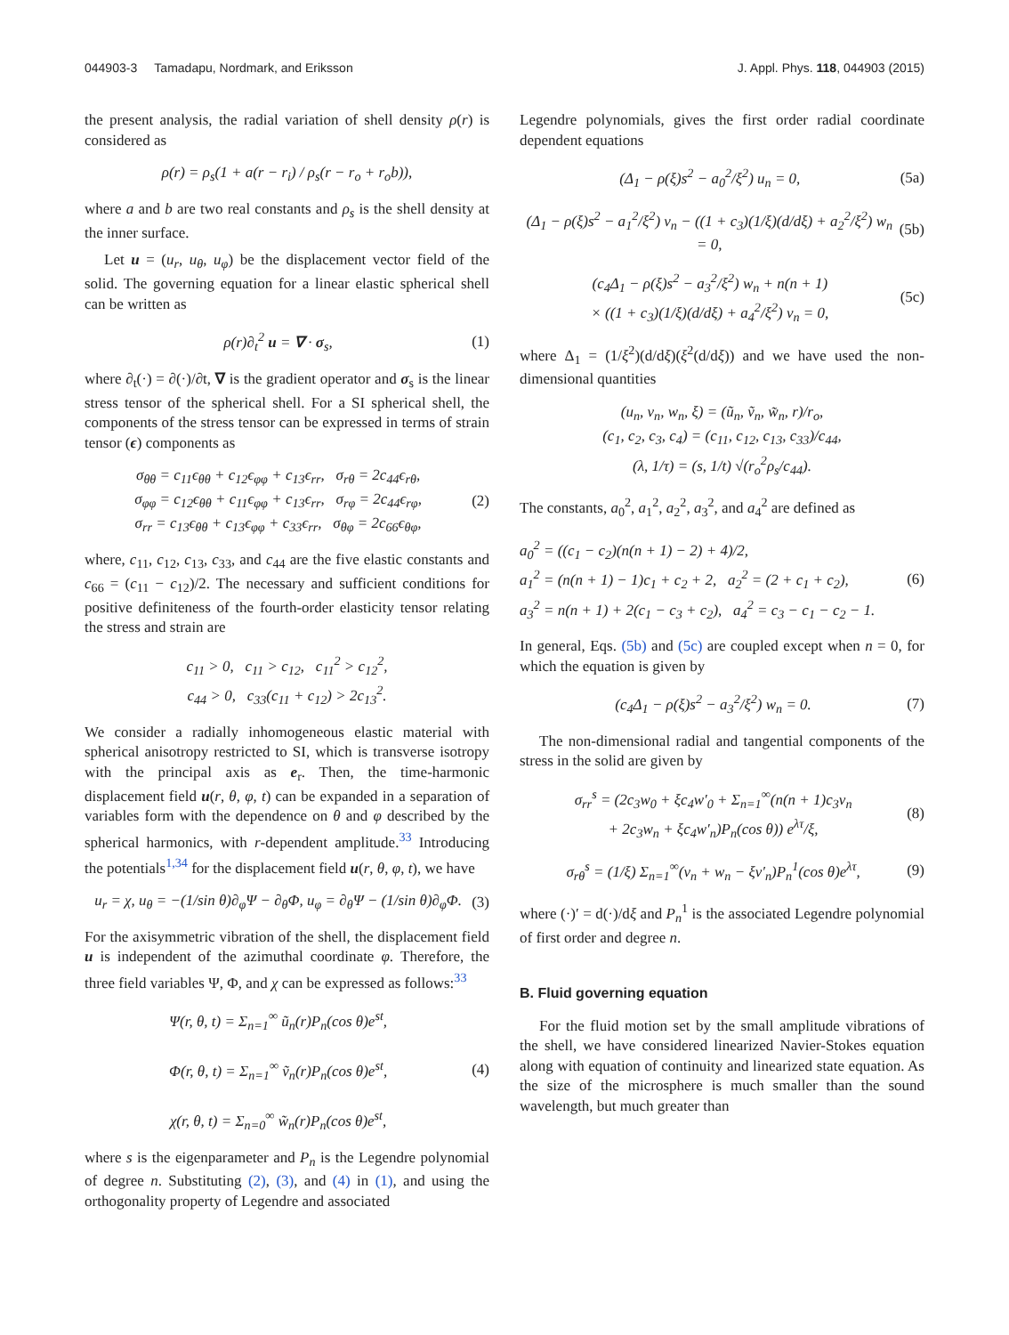044903-3 Tamadapu, Nordmark, and Eriksson J. Appl. Phys. 118, 044903 (2015)
the present analysis, the radial variation of shell density ρ(r) is considered as
ρ(r) = ρ<sub>s</sub>(1 + a(r − r<sub>i</sub>) / ρ<sub>s</sub>(r − r<sub>o</sub> + r<sub>o</sub>b)),
where a and b are two real constants and ρ<sub>s</sub> is the shell density at the inner surface.
Let u = (u<sub>r</sub>, u<sub>θ</sub>, u<sub>φ</sub>) be the displacement vector field of the solid. The governing equation for a linear elastic spherical shell can be written as
ρ(r)∂<sub>t</sub><sup>2</sup> u = ∇ · σ<sub>s</sub>, (1)
where ∂<sub>t</sub>(·) = ∂(·)/∂t, ∇ is the gradient operator and σ<sub>s</sub> is the linear stress tensor of the spherical shell. For a SI spherical shell, the components of the stress tensor can be expressed in terms of strain tensor (ϵ) components as
σ<sub>θθ</sub> = c<sub>11</sub>ϵ<sub>θθ</sub> + c<sub>12</sub>ϵ<sub>φφ</sub> + c<sub>13</sub>ϵ<sub>rr</sub>, σ<sub>rθ</sub> = 2c<sub>44</sub>ϵ<sub>rθ</sub>,
σ<sub>φφ</sub> = c<sub>12</sub>ϵ<sub>θθ</sub> + c<sub>11</sub>ϵ<sub>φφ</sub> + c<sub>13</sub>ϵ<sub>rr</sub>, σ<sub>rφ</sub> = 2c<sub>44</sub>ϵ<sub>rφ</sub>,
σ<sub>rr</sub> = c<sub>13</sub>ϵ<sub>θθ</sub> + c<sub>13</sub>ϵ<sub>φφ</sub> + c<sub>33</sub>ϵ<sub>rr</sub>, σ<sub>θφ</sub> = 2c<sub>66</sub>ϵ<sub>θφ</sub>, (2)
where, c<sub>11</sub>, c<sub>12</sub>, c<sub>13</sub>, c<sub>33</sub>, and c<sub>44</sub> are the five elastic constants and c<sub>66</sub> = (c<sub>11</sub> − c<sub>12</sub>)/2. The necessary and sufficient conditions for positive definiteness of the fourth-order elasticity tensor relating the stress and strain are
c<sub>11</sub> > 0, c<sub>11</sub> > c<sub>12</sub>, c<sub>11</sub><sup>2</sup> > c<sub>12</sub><sup>2</sup>,
c<sub>44</sub> > 0, c<sub>33</sub>(c<sub>11</sub> + c<sub>12</sub>) > 2c<sub>13</sub><sup>2</sup>.
We consider a radially inhomogeneous elastic material with spherical anisotropy restricted to SI, which is transverse isotropy with the principal axis as e<sub>r</sub>. Then, the time-harmonic displacement field u(r, θ, φ, t) can be expanded in a separation of variables form with the dependence on θ and φ described by the spherical harmonics, with r-dependent amplitude.<sup>33</sup> Introducing the potentials<sup>1,34</sup> for the displacement field u(r, θ, φ, t), we have
u<sub>r</sub> = χ, u<sub>θ</sub> = −(1/sin θ)∂<sub>φ</sub>Ψ − ∂<sub>θ</sub>Φ, u<sub>φ</sub> = ∂<sub>θ</sub>Ψ − (1/sin θ)∂<sub>φ</sub>Φ. (3)
For the axisymmetric vibration of the shell, the displacement field u is independent of the azimuthal coordinate φ. Therefore, the three field variables Ψ, Φ, and χ can be expressed as follows:<sup>33</sup>
Ψ(r, θ, t) = Σ<sub>n=1</sub><sup>∞</sup> ũ<sub>n</sub>(r)P<sub>n</sub>(cos θ)e<sup>st</sup>,
Φ(r, θ, t) = Σ<sub>n=1</sub><sup>∞</sup> ṽ<sub>n</sub>(r)P<sub>n</sub>(cos θ)e<sup>st</sup>,
χ(r, θ, t) = Σ<sub>n=0</sub><sup>∞</sup> w̃<sub>n</sub>(r)P<sub>n</sub>(cos θ)e<sup>st</sup>, (4)
where s is the eigenparameter and P<sub>n</sub> is the Legendre polynomial of degree n. Substituting (2), (3), and (4) in (1), and using the orthogonality property of Legendre and associated
Legendre polynomials, gives the first order radial coordinate dependent equations
(Δ<sub>1</sub> − ρ(ξ)s<sup>2</sup> − a<sub>0</sub><sup>2</sup>/ξ<sup>2</sup>) u<sub>n</sub> = 0, (5a)
(Δ<sub>1</sub> − ρ(ξ)s<sup>2</sup> − a<sub>1</sub><sup>2</sup>/ξ<sup>2</sup>) v<sub>n</sub> − ((1 + c<sub>3</sub>)(1/ξ)(d/dξ) + a<sub>2</sub><sup>2</sup>/ξ<sup>2</sup>) w<sub>n</sub> = 0, (5b)
(c<sub>4</sub>Δ<sub>1</sub> − ρ(ξ)s<sup>2</sup> − a<sub>3</sub><sup>2</sup>/ξ<sup>2</sup>) w<sub>n</sub> + n(n + 1)
× ((1 + c<sub>3</sub>)(1/ξ)(d/dξ) + a<sub>4</sub><sup>2</sup>/ξ<sup>2</sup>) v<sub>n</sub> = 0, (5c)
where Δ<sub>1</sub> = (1/ξ<sup>2</sup>)(d/dξ)(ξ<sup>2</sup>(d/dξ)) and we have used the non-dimensional quantities
(u<sub>n</sub>, v<sub>n</sub>, w<sub>n</sub>, ξ) = (ũ<sub>n</sub>, ṽ<sub>n</sub>, w̃<sub>n</sub>, r)/r<sub>o</sub>,
(c<sub>1</sub>, c<sub>2</sub>, c<sub>3</sub>, c<sub>4</sub>) = (c<sub>11</sub>, c<sub>12</sub>, c<sub>13</sub>, c<sub>33</sub>)/c<sub>44</sub>,
(λ, 1/τ) = (s, 1/t) √(r<sub>o</sub><sup>2</sup>ρ<sub>s</sub>/c<sub>44</sub>).
The constants, a<sub>0</sub><sup>2</sup>, a<sub>1</sub><sup>2</sup>, a<sub>2</sub><sup>2</sup>, a<sub>3</sub><sup>2</sup>, and a<sub>4</sub><sup>2</sup> are defined as
a<sub>0</sub><sup>2</sup> = ((c<sub>1</sub> − c<sub>2</sub>)(n(n + 1) − 2) + 4)/2,
a<sub>1</sub><sup>2</sup> = (n(n + 1) − 1)c<sub>1</sub> + c<sub>2</sub> + 2, a<sub>2</sub><sup>2</sup> = (2 + c<sub>1</sub> + c<sub>2</sub>),
a<sub>3</sub><sup>2</sup> = n(n + 1) + 2(c<sub>1</sub> − c<sub>3</sub> + c<sub>2</sub>), a<sub>4</sub><sup>2</sup> = c<sub>3</sub> − c<sub>1</sub> − c<sub>2</sub> − 1. (6)
In general, Eqs. (5b) and (5c) are coupled except when n = 0, for which the equation is given by
(c<sub>4</sub>Δ<sub>1</sub> − ρ(ξ)s<sup>2</sup> − a<sub>3</sub><sup>2</sup>/ξ<sup>2</sup>) w<sub>n</sub> = 0. (7)
The non-dimensional radial and tangential components of the stress in the solid are given by
σ<sub>rr</sub><sup>s</sup> = (2c<sub>3</sub>w<sub>0</sub> + ξc<sub>4</sub>w′<sub>0</sub> + Σ<sub>n=1</sub><sup>∞</sup>(n(n + 1)c<sub>3</sub>v<sub>n</sub>
+ 2c<sub>3</sub>w<sub>n</sub> + ξc<sub>4</sub>w′<sub>n</sub>)P<sub>n</sub>(cos θ)) e<sup>λτ</sup>/ξ, (8)
σ<sub>rθ</sub><sup>s</sup> = (1/ξ) Σ<sub>n=1</sub><sup>∞</sup>(v<sub>n</sub> + w<sub>n</sub> − ξv′<sub>n</sub>)P<sub>n</sub><sup>1</sup>(cos θ)e<sup>λτ</sup>, (9)
where (·)′ = d(·)/dξ and P<sub>n</sub><sup>1</sup> is the associated Legendre polynomial of first order and degree n.
B. Fluid governing equation
For the fluid motion set by the small amplitude vibrations of the shell, we have considered linearized Navier-Stokes equation along with equation of continuity and linearized state equation. As the size of the microsphere is much smaller than the sound wavelength, but much greater than